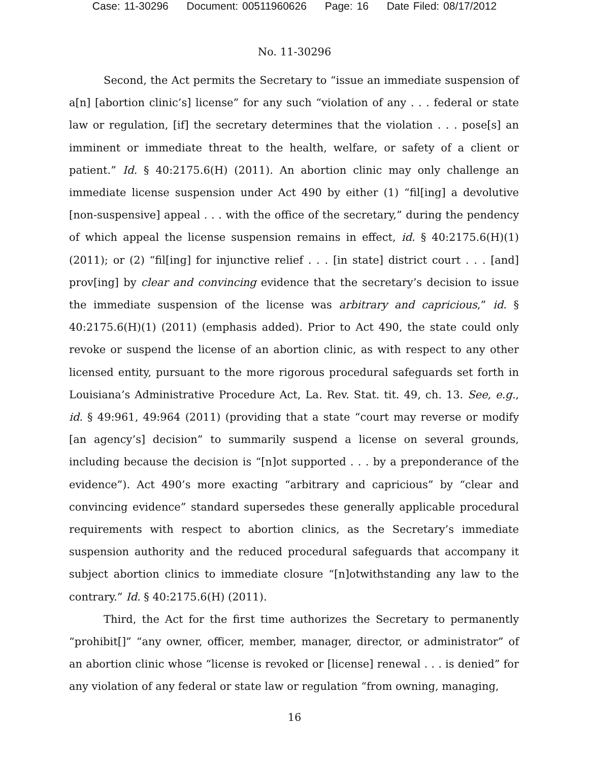Case: 11-30296 Document: 00511960626 Page: 16 Date Filed: 08/17/2012
No. 11-30296
Second, the Act permits the Secretary to “issue an immediate suspension of a[n] [abortion clinic’s] license” for any such “violation of any . . . federal or state law or regulation, [if] the secretary determines that the violation . . . pose[s] an imminent or immediate threat to the health, welfare, or safety of a client or patient.” Id. § 40:2175.6(H) (2011). An abortion clinic may only challenge an immediate license suspension under Act 490 by either (1) “fil[ing] a devolutive [non-suspensive] appeal . . . with the office of the secretary,” during the pendency of which appeal the license suspension remains in effect, id. § 40:2175.6(H)(1) (2011); or (2) “fil[ing] for injunctive relief . . . [in state] district court . . . [and] prov[ing] by clear and convincing evidence that the secretary’s decision to issue the immediate suspension of the license was arbitrary and capricious,” id. § 40:2175.6(H)(1) (2011) (emphasis added). Prior to Act 490, the state could only revoke or suspend the license of an abortion clinic, as with respect to any other licensed entity, pursuant to the more rigorous procedural safeguards set forth in Louisiana’s Administrative Procedure Act, La. Rev. Stat. tit. 49, ch. 13. See, e.g., id. § 49:961, 49:964 (2011) (providing that a state “court may reverse or modify [an agency’s] decision” to summarily suspend a license on several grounds, including because the decision is “[n]ot supported . . . by a preponderance of the evidence”). Act 490’s more exacting “arbitrary and capricious” by “clear and convincing evidence” standard supersedes these generally applicable procedural requirements with respect to abortion clinics, as the Secretary’s immediate suspension authority and the reduced procedural safeguards that accompany it subject abortion clinics to immediate closure “[n]otwithstanding any law to the contrary.” Id. § 40:2175.6(H) (2011).
Third, the Act for the first time authorizes the Secretary to permanently “prohibit[]” “any owner, officer, member, manager, director, or administrator” of an abortion clinic whose “license is revoked or [license] renewal . . . is denied” for any violation of any federal or state law or regulation “from owning, managing,
16